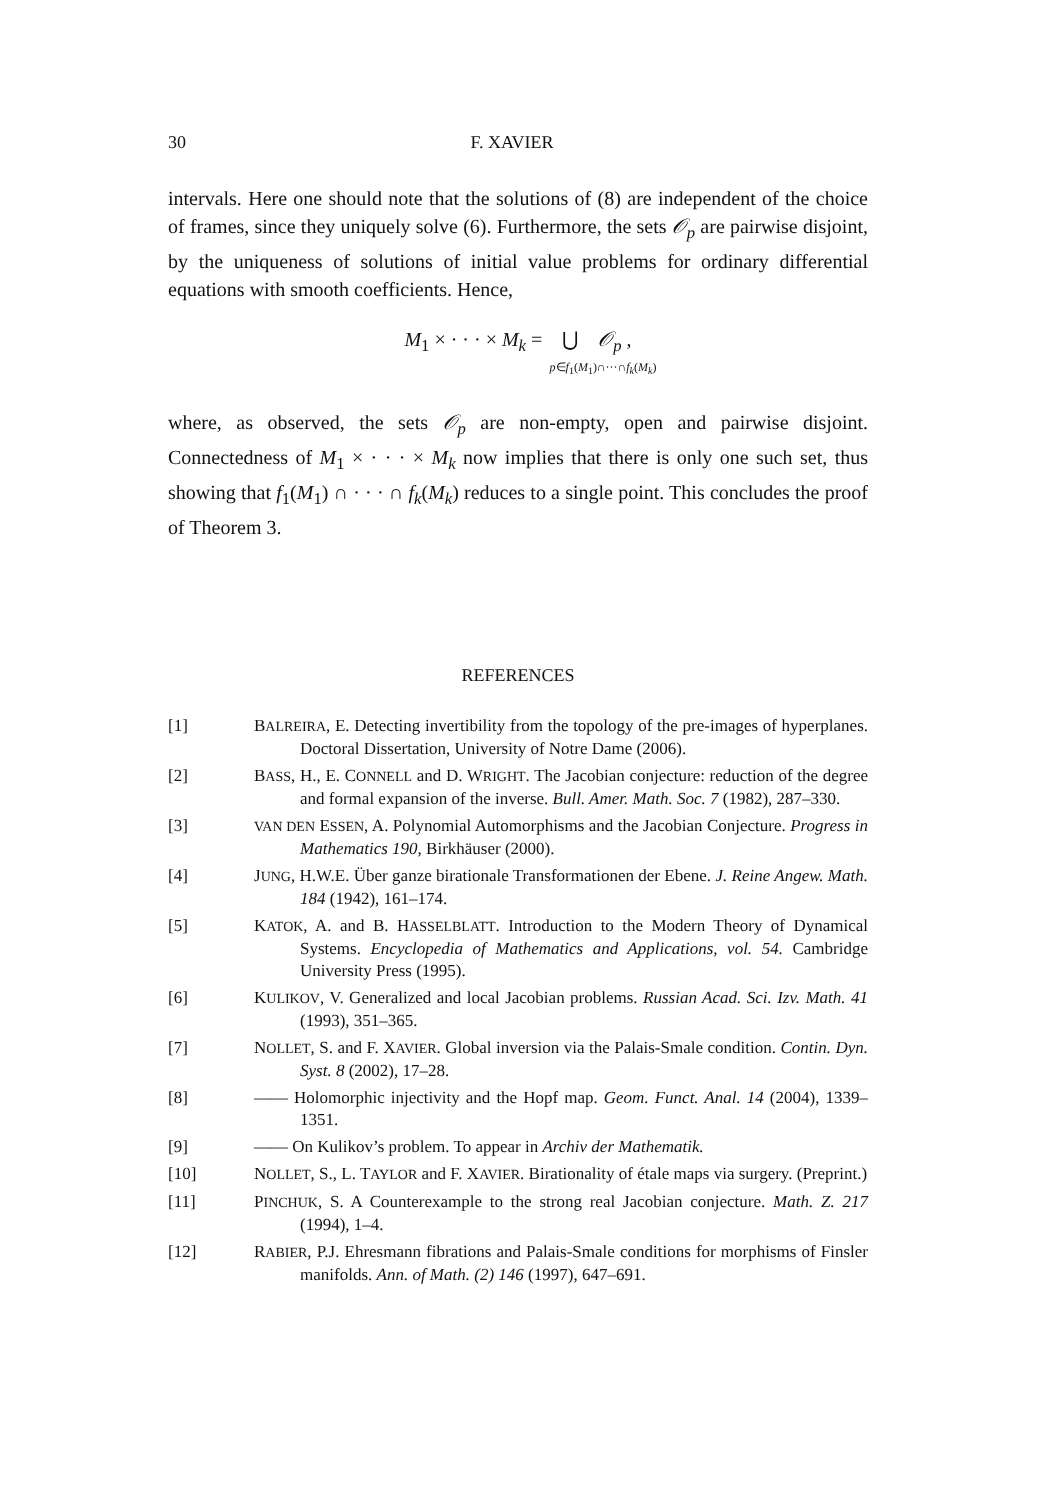30 F. XAVIER
intervals. Here one should note that the solutions of (8) are independent of the choice of frames, since they uniquely solve (6). Furthermore, the sets 𝒪<sub>p</sub> are pairwise disjoint, by the uniqueness of solutions of initial value problems for ordinary differential equations with smooth coefficients. Hence,
M<sub>1</sub> × · · · × M<sub>k</sub> = ⋃ 𝒪<sub>p</sub> ,
p∈f<sub>1</sub>(M<sub>1</sub>)∩···∩f<sub>k</sub>(M<sub>k</sub>)
where, as observed, the sets 𝒪<sub>p</sub> are non-empty, open and pairwise disjoint. Connectedness of M<sub>1</sub> × · · · × M<sub>k</sub> now implies that there is only one such set, thus showing that f<sub>1</sub>(M<sub>1</sub>) ∩ · · · ∩ f<sub>k</sub>(M<sub>k</sub>) reduces to a single point. This concludes the proof of Theorem 3.
REFERENCES
[1] BALREIRA, E. Detecting invertibility from the topology of the pre-images of hyperplanes. Doctoral Dissertation, University of Notre Dame (2006).
[2] BASS, H., E. CONNELL and D. WRIGHT. The Jacobian conjecture: reduction of the degree and formal expansion of the inverse. Bull. Amer. Math. Soc. 7 (1982), 287–330.
[3] VAN DEN ESSEN, A. Polynomial Automorphisms and the Jacobian Conjecture. Progress in Mathematics 190, Birkhäuser (2000).
[4] JUNG, H.W.E. Über ganze birationale Transformationen der Ebene. J. Reine Angew. Math. 184 (1942), 161–174.
[5] KATOK, A. and B. HASSELBLATT. Introduction to the Modern Theory of Dynamical Systems. Encyclopedia of Mathematics and Applications, vol. 54. Cambridge University Press (1995).
[6] KULIKOV, V. Generalized and local Jacobian problems. Russian Acad. Sci. Izv. Math. 41 (1993), 351–365.
[7] NOLLET, S. and F. XAVIER. Global inversion via the Palais-Smale condition. Contin. Dyn. Syst. 8 (2002), 17–28.
[8] —— Holomorphic injectivity and the Hopf map. Geom. Funct. Anal. 14 (2004), 1339–1351.
[9] —— On Kulikov’s problem. To appear in Archiv der Mathematik.
[10] NOLLET, S., L. TAYLOR and F. XAVIER. Birationality of étale maps via surgery. (Preprint.)
[11] PINCHUK, S. A Counterexample to the strong real Jacobian conjecture. Math. Z. 217 (1994), 1–4.
[12] RABIER, P.J. Ehresmann fibrations and Palais-Smale conditions for morphisms of Finsler manifolds. Ann. of Math. (2) 146 (1997), 647–691.